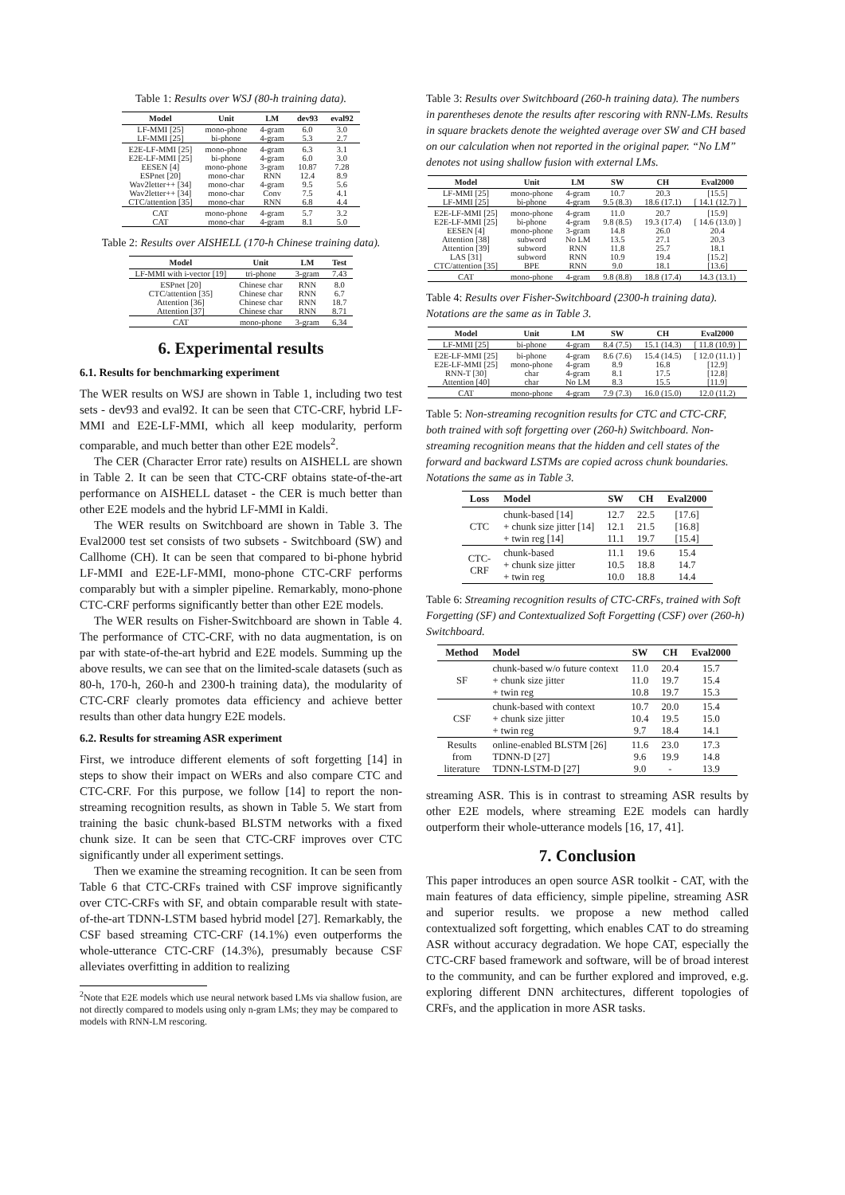Table 1: Results over WSJ (80-h training data).
| Model | Unit | LM | dev93 | eval92 |
| --- | --- | --- | --- | --- |
| LF-MMI [25] | mono-phone | 4-gram | 6.0 | 3.0 |
| LF-MMI [25] | bi-phone | 4-gram | 5.3 | 2.7 |
| E2E-LF-MMI [25] | mono-phone | 4-gram | 6.3 | 3.1 |
| E2E-LF-MMI [25] | bi-phone | 4-gram | 6.0 | 3.0 |
| EESEN [4] | mono-phone | 3-gram | 10.87 | 7.28 |
| ESPnet [20] | mono-char | RNN | 12.4 | 8.9 |
| Wav2letter++ [34] | mono-char | 4-gram | 9.5 | 5.6 |
| Wav2letter++ [34] | mono-char | Conv | 7.5 | 4.1 |
| CTC/attention [35] | mono-char | RNN | 6.8 | 4.4 |
| CAT | mono-phone | 4-gram | 5.7 | 3.2 |
| CAT | mono-char | 4-gram | 8.1 | 5.0 |
Table 2: Results over AISHELL (170-h Chinese training data).
| Model | Unit | LM | Test |
| --- | --- | --- | --- |
| LF-MMI with i-vector [19] | tri-phone | 3-gram | 7.43 |
| ESPnet [20] | Chinese char | RNN | 8.0 |
| CTC/attention [35] | Chinese char | RNN | 6.7 |
| Attention [36] | Chinese char | RNN | 18.7 |
| Attention [37] | Chinese char | RNN | 8.71 |
| CAT | mono-phone | 3-gram | 6.34 |
6. Experimental results
6.1. Results for benchmarking experiment
The WER results on WSJ are shown in Table 1, including two test sets - dev93 and eval92. It can be seen that CTC-CRF, hybrid LF-MMI and E2E-LF-MMI, which all keep modularity, perform comparable, and much better than other E2E models<sup>2</sup>.
The CER (Character Error rate) results on AISHELL are shown in Table 2. It can be seen that CTC-CRF obtains state-of-the-art performance on AISHELL dataset - the CER is much better than other E2E models and the hybrid LF-MMI in Kaldi.
The WER results on Switchboard are shown in Table 3. The Eval2000 test set consists of two subsets - Switchboard (SW) and Callhome (CH). It can be seen that compared to bi-phone hybrid LF-MMI and E2E-LF-MMI, mono-phone CTC-CRF performs comparably but with a simpler pipeline. Remarkably, mono-phone CTC-CRF performs significantly better than other E2E models.
The WER results on Fisher-Switchboard are shown in Table 4. The performance of CTC-CRF, with no data augmentation, is on par with state-of-the-art hybrid and E2E models. Summing up the above results, we can see that on the limited-scale datasets (such as 80-h, 170-h, 260-h and 2300-h training data), the modularity of CTC-CRF clearly promotes data efficiency and achieve better results than other data hungry E2E models.
6.2. Results for streaming ASR experiment
First, we introduce different elements of soft forgetting [14] in steps to show their impact on WERs and also compare CTC and CTC-CRF. For this purpose, we follow [14] to report the non-streaming recognition results, as shown in Table 5. We start from training the basic chunk-based BLSTM networks with a fixed chunk size. It can be seen that CTC-CRF improves over CTC significantly under all experiment settings.
Then we examine the streaming recognition. It can be seen from Table 6 that CTC-CRFs trained with CSF improve significantly over CTC-CRFs with SF, and obtain comparable result with state-of-the-art TDNN-LSTM based hybrid model [27]. Remarkably, the CSF based streaming CTC-CRF (14.1%) even outperforms the whole-utterance CTC-CRF (14.3%), presumably because CSF alleviates overfitting in addition to realizing
<sup>2</sup> Note that E2E models which use neural network based LMs via shallow fusion, are not directly compared to models using only n-gram LMs; they may be compared to models with RNN-LM rescoring.
Table 3: Results over Switchboard (260-h training data). The numbers in parentheses denote the results after rescoring with RNN-LMs. Results in square brackets denote the weighted average over SW and CH based on our calculation when not reported in the original paper. “No LM” denotes not using shallow fusion with external LMs.
| Model | Unit | LM | SW | CH | Eval2000 |
| --- | --- | --- | --- | --- | --- |
| LF-MMI [25] | mono-phone | 4-gram | 10.7 | 20.3 | [15.5] |
| LF-MMI [25] | bi-phone | 4-gram | 9.5 (8.3) | 18.6 (17.1) | [ 14.1 (12.7) ] |
| E2E-LF-MMI [25] | mono-phone | 4-gram | 11.0 | 20.7 | [15.9] |
| E2E-LF-MMI [25] | bi-phone | 4-gram | 9.8 (8.5) | 19.3 (17.4) | [ 14.6 (13.0) ] |
| EESEN [4] | mono-phone | 3-gram | 14.8 | 26.0 | 20.4 |
| Attention [38] | subword | No LM | 13.5 | 27.1 | 20.3 |
| Attention [39] | subword | RNN | 11.8 | 25.7 | 18.1 |
| LAS [31] | subword | RNN | 10.9 | 19.4 | [15.2] |
| CTC/attention [35] | BPE | RNN | 9.0 | 18.1 | [13.6] |
| CAT | mono-phone | 4-gram | 9.8 (8.8) | 18.8 (17.4) | 14.3 (13.1) |
Table 4: Results over Fisher-Switchboard (2300-h training data). Notations are the same as in Table 3.
| Model | Unit | LM | SW | CH | Eval2000 |
| --- | --- | --- | --- | --- | --- |
| LF-MMI [25] | bi-phone | 4-gram | 8.4 (7.5) | 15.1 (14.3) | [ 11.8 (10.9) ] |
| E2E-LF-MMI [25] | bi-phone | 4-gram | 8.6 (7.6) | 15.4 (14.5) | [ 12.0 (11.1) ] |
| E2E-LF-MMI [25] | mono-phone | 4-gram | 8.9 | 16.8 | [12.9] |
| RNN-T [30] | char | 4-gram | 8.1 | 17.5 | [12.8] |
| Attention [40] | char | No LM | 8.3 | 15.5 | [11.9] |
| CAT | mono-phone | 4-gram | 7.9 (7.3) | 16.0 (15.0) | 12.0 (11.2) |
Table 5: Non-streaming recognition results for CTC and CTC-CRF, both trained with soft forgetting over (260-h) Switchboard. Non-streaming recognition means that the hidden and cell states of the forward and backward LSTMs are copied across chunk boundaries. Notations the same as in Table 3.
| Loss | Model | SW | CH | Eval2000 |
| --- | --- | --- | --- | --- |
| CTC | chunk-based [14] + chunk size jitter [14] + twin reg [14] | 12.7 12.1 11.1 | 22.5 21.5 19.7 | [17.6] [16.8] [15.4] |
| CTC- CRF | chunk-based + chunk size jitter + twin reg | 11.1 10.5 10.0 | 19.6 18.8 18.8 | 15.4 14.7 14.4 |
Table 6: Streaming recognition results of CTC-CRFs, trained with Soft Forgetting (SF) and Contextualized Soft Forgetting (CSF) over (260-h) Switchboard.
| Method | Model | SW | CH | Eval2000 |
| --- | --- | --- | --- | --- |
| SF | chunk-based w/o future context + chunk size jitter + twin reg | 11.0 11.0 10.8 | 20.4 19.7 19.7 | 15.7 15.4 15.3 |
| CSF | chunk-based with context + chunk size jitter + twin reg | 10.7 10.4 9.7 | 20.0 19.5 18.4 | 15.4 15.0 14.1 |
| Results from literature | online-enabled BLSTM [26] TDNN-D [27] TDNN-LSTM-D [27] | 11.6 9.6 9.0 | 23.0 19.9 - | 17.3 14.8 13.9 |
streaming ASR. This is in contrast to streaming ASR results by other E2E models, where streaming E2E models can hardly outperform their whole-utterance models [16, 17, 41].
7. Conclusion
This paper introduces an open source ASR toolkit - CAT, with the main features of data efficiency, simple pipeline, streaming ASR and superior results. we propose a new method called contextualized soft forgetting, which enables CAT to do streaming ASR without accuracy degradation. We hope CAT, especially the CTC-CRF based framework and software, will be of broad interest to the community, and can be further explored and improved, e.g. exploring different DNN architectures, different topologies of CRFs, and the application in more ASR tasks.